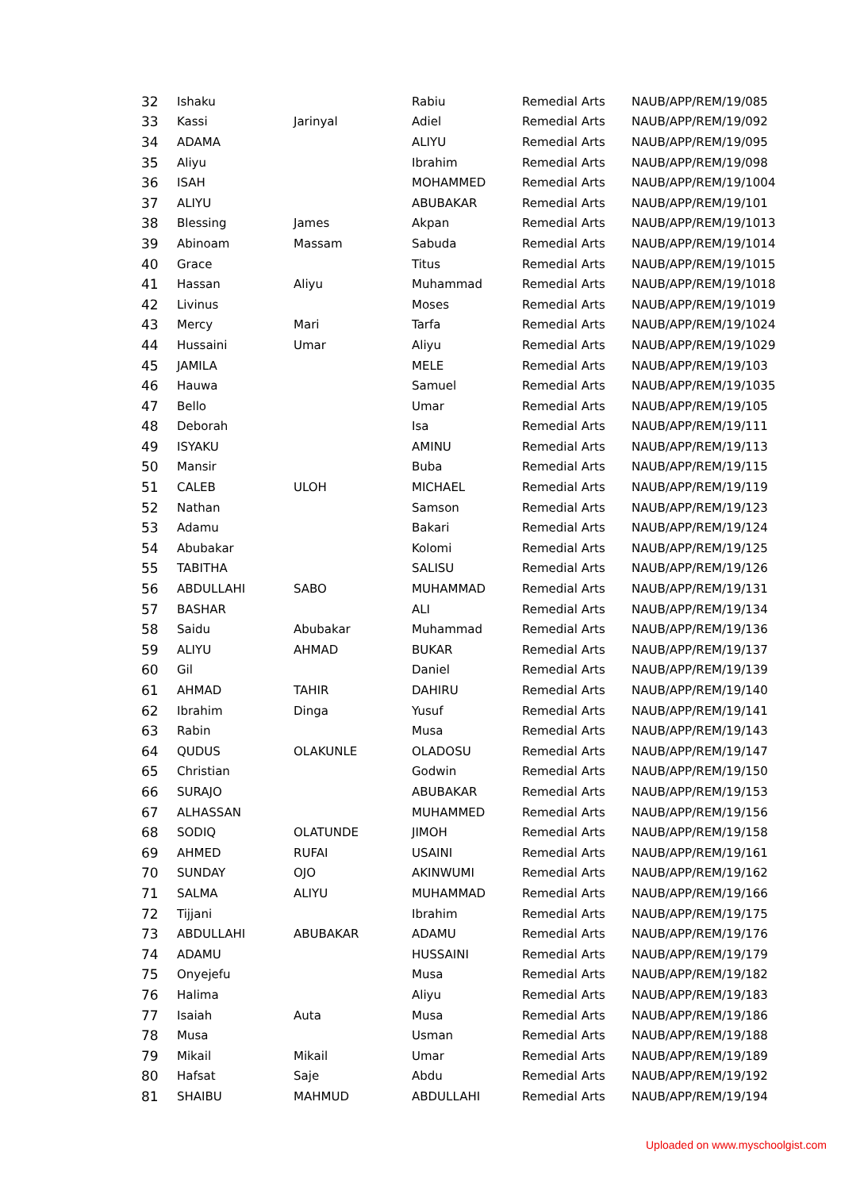| 32 | Ishaku | | Rabiu | Remedial Arts | NAUB/APP/REM/19/085 |
| 33 | Kassi | Jarinyal | Adiel | Remedial Arts | NAUB/APP/REM/19/092 |
| 34 | ADAMA | | ALIYU | Remedial Arts | NAUB/APP/REM/19/095 |
| 35 | Aliyu | | Ibrahim | Remedial Arts | NAUB/APP/REM/19/098 |
| 36 | ISAH | | MOHAMMED | Remedial Arts | NAUB/APP/REM/19/1004 |
| 37 | ALIYU | | ABUBAKAR | Remedial Arts | NAUB/APP/REM/19/101 |
| 38 | Blessing | James | Akpan | Remedial Arts | NAUB/APP/REM/19/1013 |
| 39 | Abinoam | Massam | Sabuda | Remedial Arts | NAUB/APP/REM/19/1014 |
| 40 | Grace | | Titus | Remedial Arts | NAUB/APP/REM/19/1015 |
| 41 | Hassan | Aliyu | Muhammad | Remedial Arts | NAUB/APP/REM/19/1018 |
| 42 | Livinus | | Moses | Remedial Arts | NAUB/APP/REM/19/1019 |
| 43 | Mercy | Mari | Tarfa | Remedial Arts | NAUB/APP/REM/19/1024 |
| 44 | Hussaini | Umar | Aliyu | Remedial Arts | NAUB/APP/REM/19/1029 |
| 45 | JAMILA | | MELE | Remedial Arts | NAUB/APP/REM/19/103 |
| 46 | Hauwa | | Samuel | Remedial Arts | NAUB/APP/REM/19/1035 |
| 47 | Bello | | Umar | Remedial Arts | NAUB/APP/REM/19/105 |
| 48 | Deborah | | Isa | Remedial Arts | NAUB/APP/REM/19/111 |
| 49 | ISYAKU | | AMINU | Remedial Arts | NAUB/APP/REM/19/113 |
| 50 | Mansir | | Buba | Remedial Arts | NAUB/APP/REM/19/115 |
| 51 | CALEB | ULOH | MICHAEL | Remedial Arts | NAUB/APP/REM/19/119 |
| 52 | Nathan | | Samson | Remedial Arts | NAUB/APP/REM/19/123 |
| 53 | Adamu | | Bakari | Remedial Arts | NAUB/APP/REM/19/124 |
| 54 | Abubakar | | Kolomi | Remedial Arts | NAUB/APP/REM/19/125 |
| 55 | TABITHA | | SALISU | Remedial Arts | NAUB/APP/REM/19/126 |
| 56 | ABDULLAHI | SABO | MUHAMMAD | Remedial Arts | NAUB/APP/REM/19/131 |
| 57 | BASHAR | | ALI | Remedial Arts | NAUB/APP/REM/19/134 |
| 58 | Saidu | Abubakar | Muhammad | Remedial Arts | NAUB/APP/REM/19/136 |
| 59 | ALIYU | AHMAD | BUKAR | Remedial Arts | NAUB/APP/REM/19/137 |
| 60 | Gil | | Daniel | Remedial Arts | NAUB/APP/REM/19/139 |
| 61 | AHMAD | TAHIR | DAHIRU | Remedial Arts | NAUB/APP/REM/19/140 |
| 62 | Ibrahim | Dinga | Yusuf | Remedial Arts | NAUB/APP/REM/19/141 |
| 63 | Rabin | | Musa | Remedial Arts | NAUB/APP/REM/19/143 |
| 64 | QUDUS | OLAKUNLE | OLADOSU | Remedial Arts | NAUB/APP/REM/19/147 |
| 65 | Christian | | Godwin | Remedial Arts | NAUB/APP/REM/19/150 |
| 66 | SURAJO | | ABUBAKAR | Remedial Arts | NAUB/APP/REM/19/153 |
| 67 | ALHASSAN | | MUHAMMED | Remedial Arts | NAUB/APP/REM/19/156 |
| 68 | SODIQ | OLATUNDE | JIMOH | Remedial Arts | NAUB/APP/REM/19/158 |
| 69 | AHMED | RUFAI | USAINI | Remedial Arts | NAUB/APP/REM/19/161 |
| 70 | SUNDAY | OJO | AKINWUMI | Remedial Arts | NAUB/APP/REM/19/162 |
| 71 | SALMA | ALIYU | MUHAMMAD | Remedial Arts | NAUB/APP/REM/19/166 |
| 72 | Tijjani | | Ibrahim | Remedial Arts | NAUB/APP/REM/19/175 |
| 73 | ABDULLAHI | ABUBAKAR | ADAMU | Remedial Arts | NAUB/APP/REM/19/176 |
| 74 | ADAMU | | HUSSAINI | Remedial Arts | NAUB/APP/REM/19/179 |
| 75 | Onyejefu | | Musa | Remedial Arts | NAUB/APP/REM/19/182 |
| 76 | Halima | | Aliyu | Remedial Arts | NAUB/APP/REM/19/183 |
| 77 | Isaiah | Auta | Musa | Remedial Arts | NAUB/APP/REM/19/186 |
| 78 | Musa | | Usman | Remedial Arts | NAUB/APP/REM/19/188 |
| 79 | Mikail | Mikail | Umar | Remedial Arts | NAUB/APP/REM/19/189 |
| 80 | Hafsat | Saje | Abdu | Remedial Arts | NAUB/APP/REM/19/192 |
| 81 | SHAIBU | MAHMUD | ABDULLAHI | Remedial Arts | NAUB/APP/REM/19/194 |
Uploaded on www.myschoolgist.com